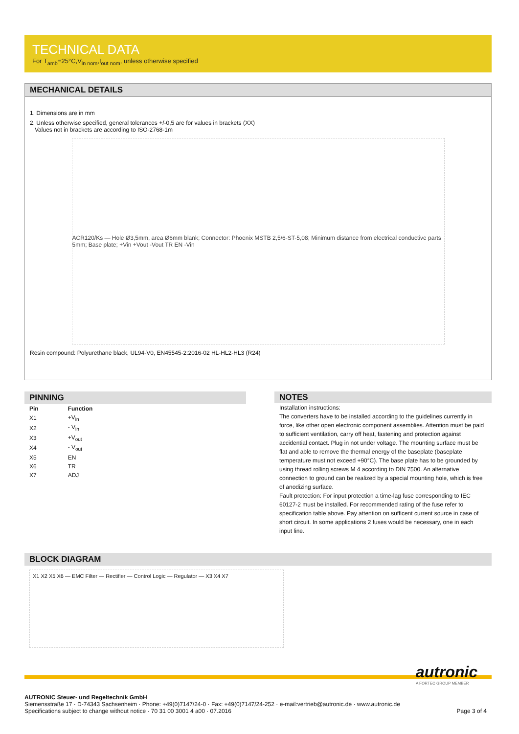TECHNICAL DATA
For T<sub>amb</sub>=25°C,V<sub>in nom</sub>,I<sub>out nom</sub>, unless otherwise specified
MECHANICAL DETAILS
1. Dimensions are in mm
2. Unless otherwise specified, general tolerances +/-0,5 are for values in brackets (XX)
Values not in brackets are according to ISO-2768-1m
ACR120/Ks — Hole Ø3,5mm, area Ø6mm blank; Connector: Phoenix MSTB 2,5/6-ST-5,08; Minimum distance from electrical conductive parts 5mm; Base plate; +Vin +Vout -Vout TR EN -Vin
Resin compound: Polyurethane black, UL94-V0, EN45545-2:2016-02 HL-HL2-HL3 (R24)
PINNING
| Pin | Function |
| --- | --- |
| X1 | +V<sub>in</sub> |
| X2 | - V<sub>in</sub> |
| X3 | +V<sub>out</sub> |
| X4 | - V<sub>out</sub> |
| X5 | EN |
| X6 | TR |
| X7 | ADJ |
NOTES
Installation instructions:
The converters have to be installed according to the guidelines currently in force, like other open electronic component assemblies. Attention must be paid to sufficient ventilation, carry off heat, fastening and protection against accidential contact. Plug in not under voltage. The mounting surface must be flat and able to remove the thermal energy of the baseplate (baseplate temperature must not exceed +90°C). The base plate has to be grounded by using thread rolling screws M 4 according to DIN 7500. An alternative connection to ground can be realized by a special mounting hole, which is free of anodizing surface.
Fault protection: For input protection a time-lag fuse corresponding to IEC 60127-2 must be installed. For recommended rating of the fuse refer to specification table above. Pay attention on sufficent current source in case of short circuit. In some applications 2 fuses would be necessary, one in each input line.
BLOCK DIAGRAM
X1 X2 X5 X6 — EMC Filter — Rectifier — Control Logic — Regulator — X3 X4 X7
autronic
A FORTEC GROUP MEMBER
AUTRONIC Steuer- und Regeltechnik GmbH
Siemensstraße 17 · D-74343 Sachsenheim · Phone: +49(0)7147/24-0 · Fax: +49(0)7147/24-252 · e-mail:vertrieb@autronic.de · www.autronic.de
Specifications subject to change without notice · 70 31 00 3001 4 a00 · 07.2016 Page 3 of 4